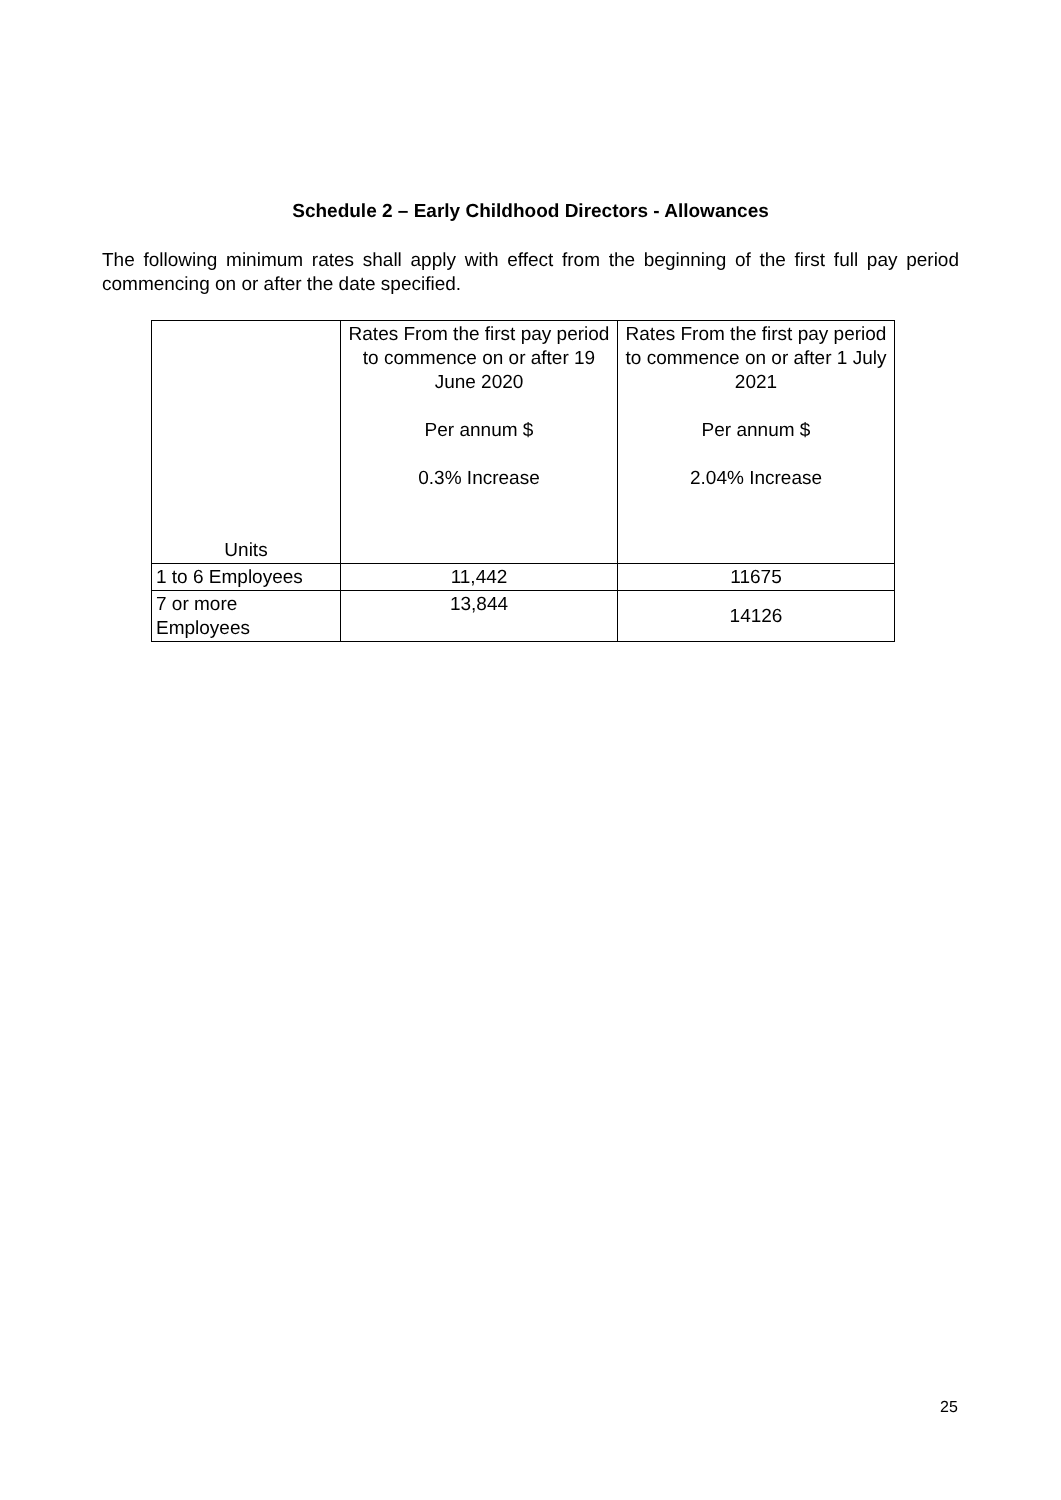Schedule 2 – Early Childhood Directors - Allowances
The following minimum rates shall apply with effect from the beginning of the first full pay period commencing on or after the date specified.
| Units | Rates From the first pay period to commence on or after 19 June 2020 Per annum $ 0.3% Increase | Rates From the first pay period to commence on or after 1 July 2021 Per annum $ 2.04% Increase |
| --- | --- | --- |
| 1 to 6 Employees | 11,442 | 11675 |
| 7 or more Employees | 13,844 | 14126 |
25